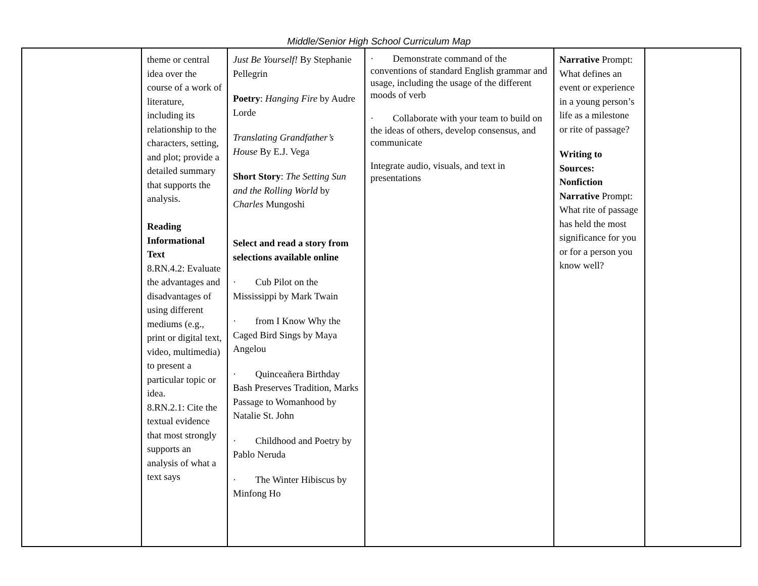Middle/Senior High School Curriculum Map
| | theme or central idea over the course of a work of literature, including its relationship to the characters, setting, and plot; provide a detailed summary that supports the analysis. Reading Informational Text 8.RN.4.2: Evaluate the advantages and disadvantages of using different mediums (e.g., print or digital text, video, multimedia) to present a particular topic or idea. 8.RN.2.1: Cite the textual evidence that most strongly supports an analysis of what a text says | Just Be Yourself! By Stephanie Pellegrin Poetry : Hanging Fire by Audre Lorde Translating Grandfather’s House By E.J. Vega Short Story : The Setting Sun and the Rolling World by Charles Mungoshi Select and read a story from selections available online · Cub Pilot on the Mississippi by Mark Twain · from I Know Why the Caged Bird Sings by Maya Angelou · Quinceañera Birthday Bash Preserves Tradition, Marks Passage to Womanhood by Natalie St. John · Childhood and Poetry by Pablo Neruda · The Winter Hibiscus by Minfong Ho | · Demonstrate command of the conventions of standard English grammar and usage, including the usage of the different moods of verb · Collaborate with your team to build on the ideas of others, develop consensus, and communicate Integrate audio, visuals, and text in presentations | Narrative Prompt: What defines an event or experience in a young person’s life as a milestone or rite of passage? Writing to Sources: Nonfiction Narrative Prompt: What rite of passage has held the most significance for you or for a person you know well? | |